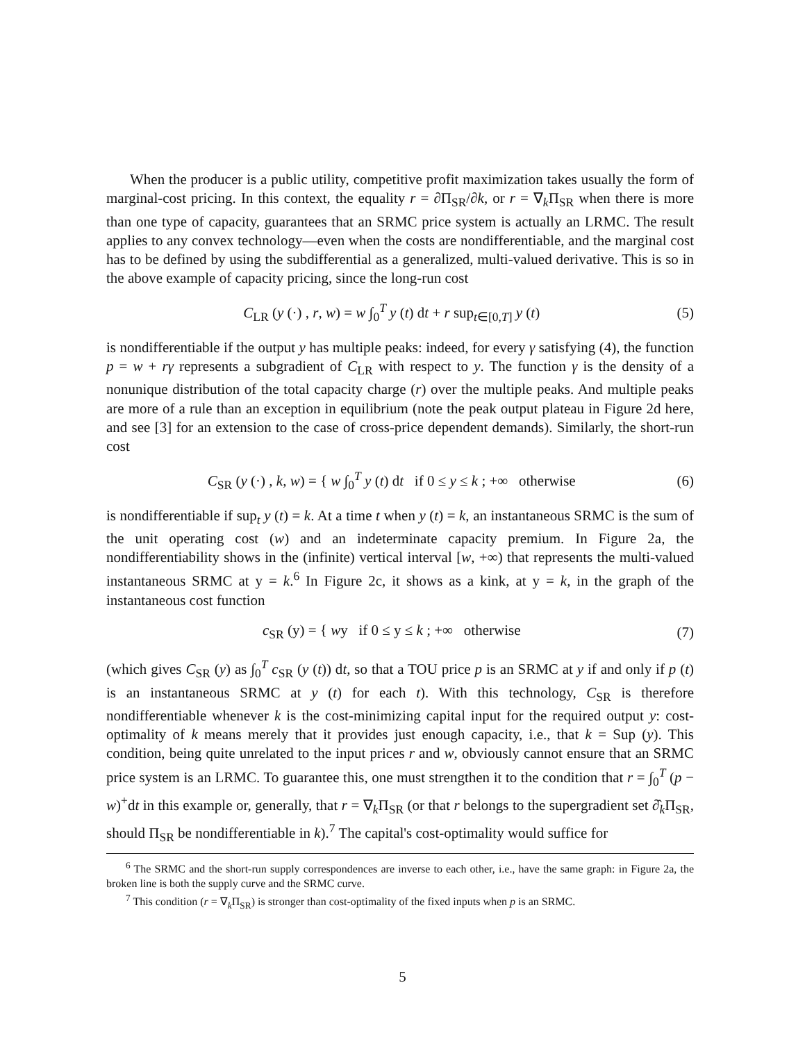When the producer is a public utility, competitive profit maximization takes usually the form of marginal-cost pricing. In this context, the equality r = ∂Π<sub>SR</sub>/∂k, or r = ∇<sub>k</sub>Π<sub>SR</sub> when there is more than one type of capacity, guarantees that an SRMC price system is actually an LRMC. The result applies to any convex technology—even when the costs are nondifferentiable, and the marginal cost has to be defined by using the subdifferential as a generalized, multi-valued derivative. This is so in the above example of capacity pricing, since the long-run cost
C<sub>LR</sub> (y (·) , r, w) = w ∫<sub>0</sub><sup>T</sup> y (t) dt + r sup<sub>t∈[0,T]</sub> y (t) (5)
is nondifferentiable if the output y has multiple peaks: indeed, for every γ satisfying (4), the function p = w + rγ represents a subgradient of C<sub>LR</sub> with respect to y. The function γ is the density of a nonunique distribution of the total capacity charge (r) over the multiple peaks. And multiple peaks are more of a rule than an exception in equilibrium (note the peak output plateau in Figure 2d here, and see [3] for an extension to the case of cross-price dependent demands). Similarly, the short-run cost
C<sub>SR</sub> (y (·) , k, w) = { w ∫<sub>0</sub><sup>T</sup> y (t) dt if 0 ≤ y ≤ k ; +∞ otherwise (6)
is nondifferentiable if sup<sub>t</sub> y (t) = k. At a time t when y (t) = k, an instantaneous SRMC is the sum of the unit operating cost (w) and an indeterminate capacity premium. In Figure 2a, the nondifferentiability shows in the (infinite) vertical interval [w, +∞) that represents the multi-valued instantaneous SRMC at y = k.<sup>6</sup> In Figure 2c, it shows as a kink, at y = k, in the graph of the instantaneous cost function
c<sub>SR</sub> (y) = { wy if 0 ≤ y ≤ k ; +∞ otherwise (7)
(which gives C<sub>SR</sub> (y) as ∫<sub>0</sub><sup>T</sup> c<sub>SR</sub> (y (t)) dt, so that a TOU price p is an SRMC at y if and only if p (t) is an instantaneous SRMC at y (t) for each t). With this technology, C<sub>SR</sub> is therefore nondifferentiable whenever k is the cost-minimizing capital input for the required output y: cost-optimality of k means merely that it provides just enough capacity, i.e., that k = Sup (y). This condition, being quite unrelated to the input prices r and w, obviously cannot ensure that an SRMC price system is an LRMC. To guarantee this, one must strengthen it to the condition that r = ∫<sub>0</sub><sup>T</sup> (p − w)<sup>+</sup>dt in this example or, generally, that r = ∇<sub>k</sub>Π<sub>SR</sub> (or that r belongs to the supergradient set ∂̂<sub>k</sub>Π<sub>SR</sub>, should Π<sub>SR</sub> be nondifferentiable in k).<sup>7</sup> The capital's cost-optimality would suffice for
<sup>6</sup> The SRMC and the short-run supply correspondences are inverse to each other, i.e., have the same graph: in Figure 2a, the broken line is both the supply curve and the SRMC curve.
<sup>7</sup> This condition (r = ∇<sub>k</sub>Π<sub>SR</sub>) is stronger than cost-optimality of the fixed inputs when p is an SRMC.
5